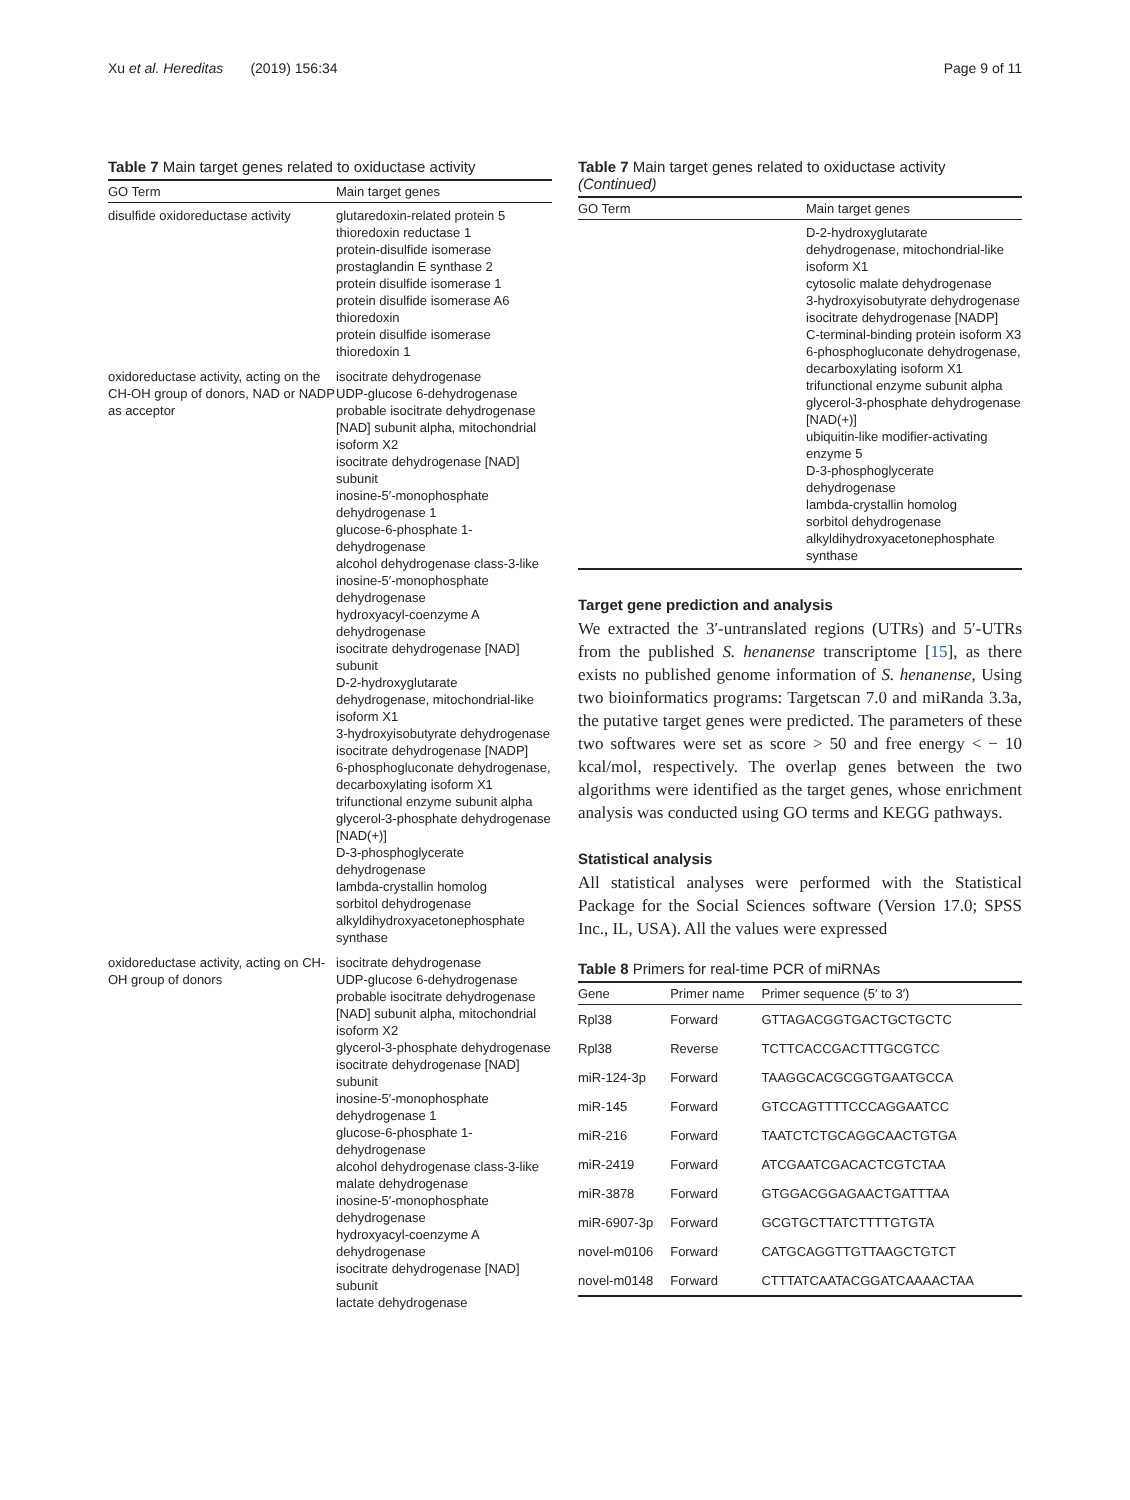Xu et al. Hereditas (2019) 156:34 Page 9 of 11
Table 7 Main target genes related to oxiductase activity
| GO Term | Main target genes |
| --- | --- |
| disulfide oxidoreductase activity | glutaredoxin-related protein 5 thioredoxin reductase 1 protein-disulfide isomerase prostaglandin E synthase 2 protein disulfide isomerase 1 protein disulfide isomerase A6 thioredoxin protein disulfide isomerase thioredoxin 1 |
| oxidoreductase activity, acting on the CH-OH group of donors, NAD or NADP as acceptor | isocitrate dehydrogenase UDP-glucose 6-dehydrogenase probable isocitrate dehydrogenase [NAD] subunit alpha, mitochondrial isoform X2 isocitrate dehydrogenase [NAD] subunit inosine-5′-monophosphate dehydrogenase 1 glucose-6-phosphate 1-dehydrogenase alcohol dehydrogenase class-3-like inosine-5′-monophosphate dehydrogenase hydroxyacyl-coenzyme A dehydrogenase isocitrate dehydrogenase [NAD] subunit D-2-hydroxyglutarate dehydrogenase, mitochondrial-like isoform X1 3-hydroxyisobutyrate dehydrogenase isocitrate dehydrogenase [NADP] 6-phosphogluconate dehydrogenase, decarboxylating isoform X1 trifunctional enzyme subunit alpha glycerol-3-phosphate dehydrogenase [NAD(+)] D-3-phosphoglycerate dehydrogenase lambda-crystallin homolog sorbitol dehydrogenase alkyldihydroxyacetonephosphate synthase |
| oxidoreductase activity, acting on CH-OH group of donors | isocitrate dehydrogenase UDP-glucose 6-dehydrogenase probable isocitrate dehydrogenase [NAD] subunit alpha, mitochondrial isoform X2 glycerol-3-phosphate dehydrogenase isocitrate dehydrogenase [NAD] subunit inosine-5′-monophosphate dehydrogenase 1 glucose-6-phosphate 1-dehydrogenase alcohol dehydrogenase class-3-like malate dehydrogenase inosine-5′-monophosphate dehydrogenase hydroxyacyl-coenzyme A dehydrogenase isocitrate dehydrogenase [NAD] subunit lactate dehydrogenase |
Table 7 Main target genes related to oxiductase activity (Continued)
| GO Term | Main target genes |
| --- | --- |
| | D-2-hydroxyglutarate dehydrogenase, mitochondrial-like isoform X1 cytosolic malate dehydrogenase 3-hydroxyisobutyrate dehydrogenase isocitrate dehydrogenase [NADP] C-terminal-binding protein isoform X3 6-phosphogluconate dehydrogenase, decarboxylating isoform X1 trifunctional enzyme subunit alpha glycerol-3-phosphate dehydrogenase [NAD(+)] ubiquitin-like modifier-activating enzyme 5 D-3-phosphoglycerate dehydrogenase lambda-crystallin homolog sorbitol dehydrogenase alkyldihydroxyacetonephosphate synthase |
Target gene prediction and analysis
We extracted the 3′-untranslated regions (UTRs) and 5′-UTRs from the published S. henanense transcriptome [15], as there exists no published genome information of S. henanense, Using two bioinformatics programs: Targetscan 7.0 and miRanda 3.3a, the putative target genes were predicted. The parameters of these two softwares were set as score > 50 and free energy < − 10 kcal/mol, respectively. The overlap genes between the two algorithms were identified as the target genes, whose enrichment analysis was conducted using GO terms and KEGG pathways.
Statistical analysis
All statistical analyses were performed with the Statistical Package for the Social Sciences software (Version 17.0; SPSS Inc., IL, USA). All the values were expressed
Table 8 Primers for real-time PCR of miRNAs
| Gene | Primer name | Primer sequence (5′ to 3′) |
| --- | --- | --- |
| Rpl38 | Forward | GTTAGACGGTGACTGCTGCTC |
| Rpl38 | Reverse | TCTTCACCGACTTTGCGTCC |
| miR-124-3p | Forward | TAAGGCACGCGGTGAATGCCA |
| miR-145 | Forward | GTCCAGTTTTCCCAGGAATCC |
| miR-216 | Forward | TAATCTCTGCAGGCAACTGTGA |
| miR-2419 | Forward | ATCGAATCGACACTCGTCTAA |
| miR-3878 | Forward | GTGGACGGAGAACTGATTTAA |
| miR-6907-3p | Forward | GCGTGCTTATCTTTTGTGTA |
| novel-m0106 | Forward | CATGCAGGTTGTTAAGCTGTCT |
| novel-m0148 | Forward | CTTTATCAATACGGATCAAAACTAA |